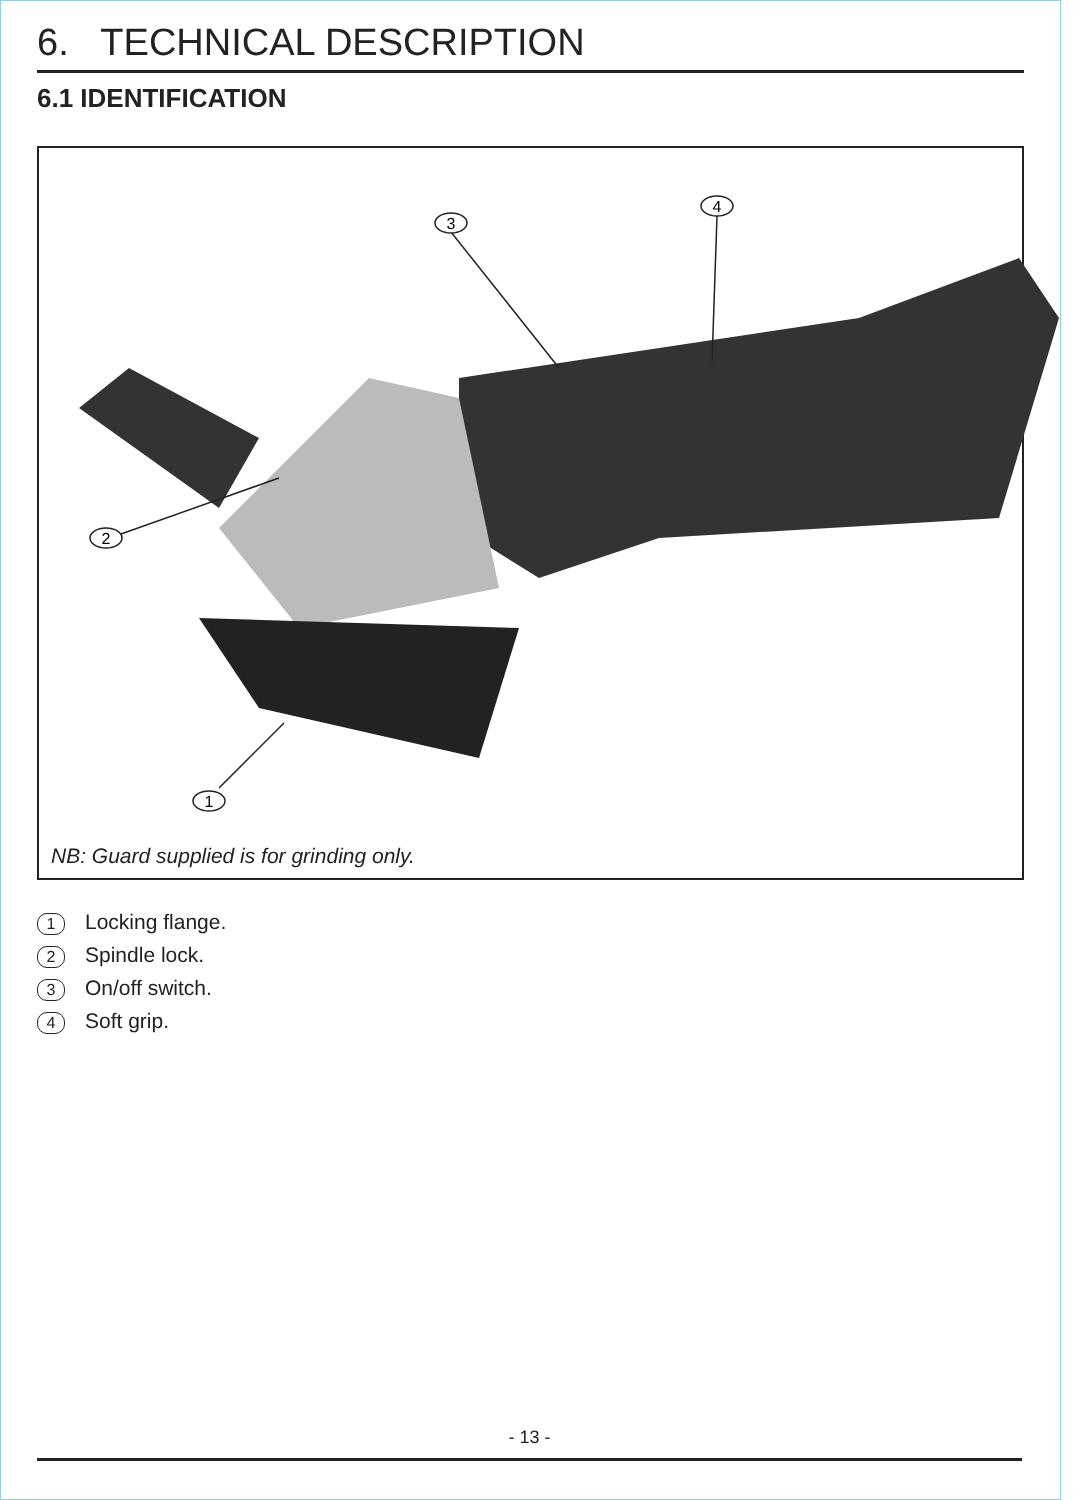6. TECHNICAL DESCRIPTION
6.1 IDENTIFICATION
3
4
2
1
NB: Guard supplied is for grinding only.
1 Locking flange.
2 Spindle lock.
3 On/off switch.
4 Soft grip.
- 13 -